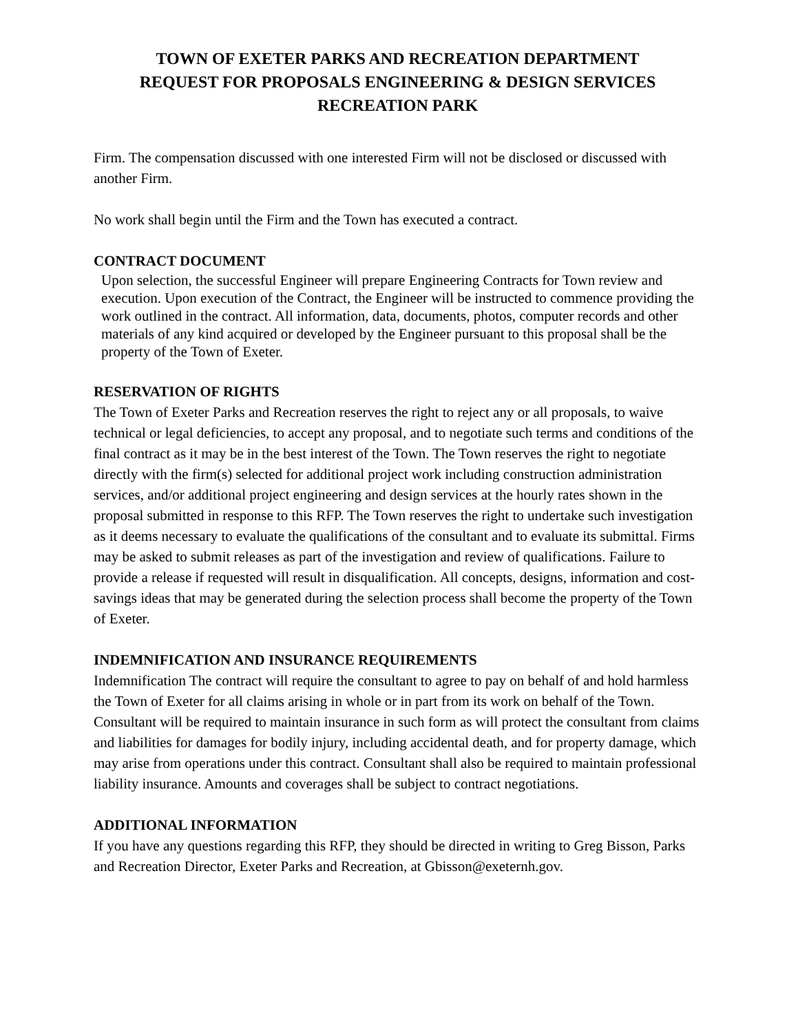TOWN OF EXETER PARKS AND RECREATION DEPARTMENT
REQUEST FOR PROPOSALS ENGINEERING & DESIGN SERVICES
RECREATION PARK
Firm. The compensation discussed with one interested Firm will not be disclosed or discussed with another Firm.
No work shall begin until the Firm and the Town has executed a contract.
CONTRACT DOCUMENT
Upon selection, the successful Engineer will prepare Engineering Contracts for Town review and execution. Upon execution of the Contract, the Engineer will be instructed to commence providing the work outlined in the contract. All information, data, documents, photos, computer records and other materials of any kind acquired or developed by the Engineer pursuant to this proposal shall be the property of the Town of Exeter.
RESERVATION OF RIGHTS
The Town of Exeter Parks and Recreation reserves the right to reject any or all proposals, to waive technical or legal deficiencies, to accept any proposal, and to negotiate such terms and conditions of the final contract as it may be in the best interest of the Town. The Town reserves the right to negotiate directly with the firm(s) selected for additional project work including construction administration services, and/or additional project engineering and design services at the hourly rates shown in the proposal submitted in response to this RFP. The Town reserves the right to undertake such investigation as it deems necessary to evaluate the qualifications of the consultant and to evaluate its submittal. Firms may be asked to submit releases as part of the investigation and review of qualifications. Failure to provide a release if requested will result in disqualification. All concepts, designs, information and cost-savings ideas that may be generated during the selection process shall become the property of the Town of Exeter.
INDEMNIFICATION AND INSURANCE REQUIREMENTS
Indemnification The contract will require the consultant to agree to pay on behalf of and hold harmless the Town of Exeter for all claims arising in whole or in part from its work on behalf of the Town. Consultant will be required to maintain insurance in such form as will protect the consultant from claims and liabilities for damages for bodily injury, including accidental death, and for property damage, which may arise from operations under this contract. Consultant shall also be required to maintain professional liability insurance. Amounts and coverages shall be subject to contract negotiations.
ADDITIONAL INFORMATION
If you have any questions regarding this RFP, they should be directed in writing to Greg Bisson, Parks and Recreation Director, Exeter Parks and Recreation, at Gbisson@exeternh.gov.